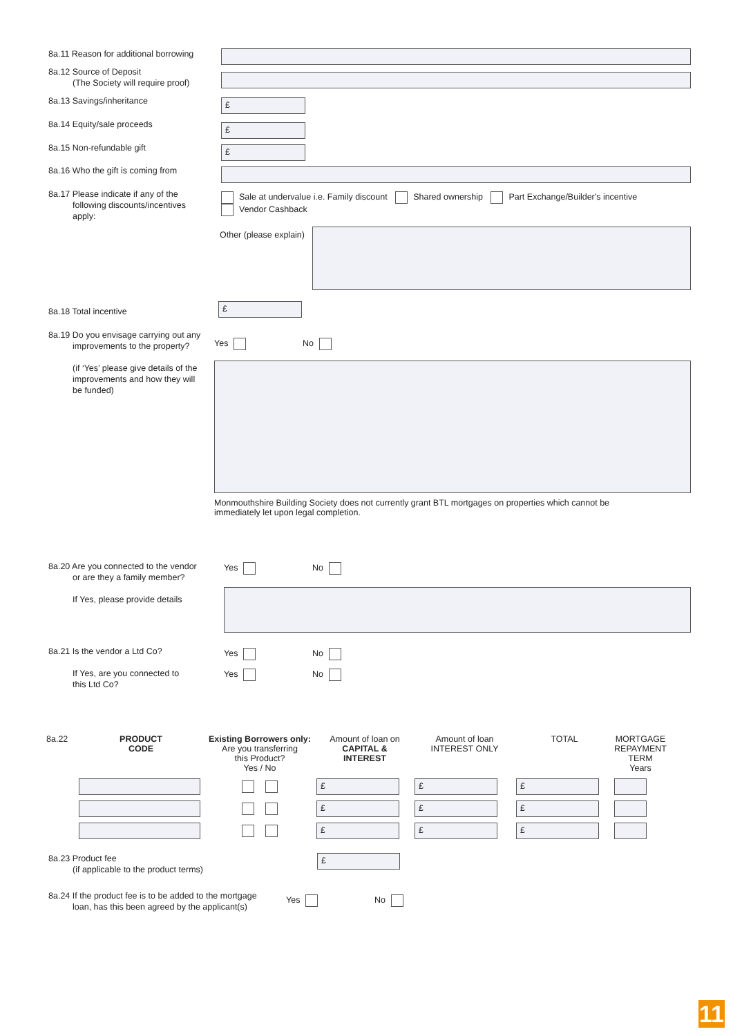8a.11 Reason for additional borrowing
8a.12 Source of Deposit
(The Society will require proof)
8a.13 Savings/inheritance £
8a.14 Equity/sale proceeds £
8a.15 Non-refundable gift £
8a.16 Who the gift is coming from
8a.17 Please indicate if any of the
following discounts/incentives
apply:
Sale at undervalue i.e. Family discount Shared ownership Part Exchange/Builder's incentive
Vendor Cashback
Other (please explain)
8a.18 Total incentive £
8a.19 Do you envisage carrying out any
improvements to the property?
(if ‘Yes’ please give details of the
improvements and how they will
be funded)
Yes No
Monmouthshire Building Society does not currently grant BTL mortgages on properties which cannot be immediately let upon legal completion.
8a.20 Are you connected to the vendor
or are they a family member?
If Yes, please provide details
Yes No
8a.21 Is the vendor a Ltd Co?
If Yes, are you connected to
this Ltd Co?
Yes No
Yes No
| 8a.22 | PRODUCT CODE | Existing Borrowers only: Are you transferring this Product? Yes / No | Amount of loan on CAPITAL & INTEREST | Amount of loan INTEREST ONLY | TOTAL | MORTGAGE REPAYMENT TERM Years |
| --- | --- | --- | --- | --- | --- | --- |
| | | | £ | £ | £ | |
| | | | £ | £ | £ | |
| | | | £ | £ | £ | |
8a.23 Product fee
(if applicable to the product terms)
£
8a.24 If the product fee is to be added to the mortgage
loan, has this been agreed by the applicant(s)
Yes No
11